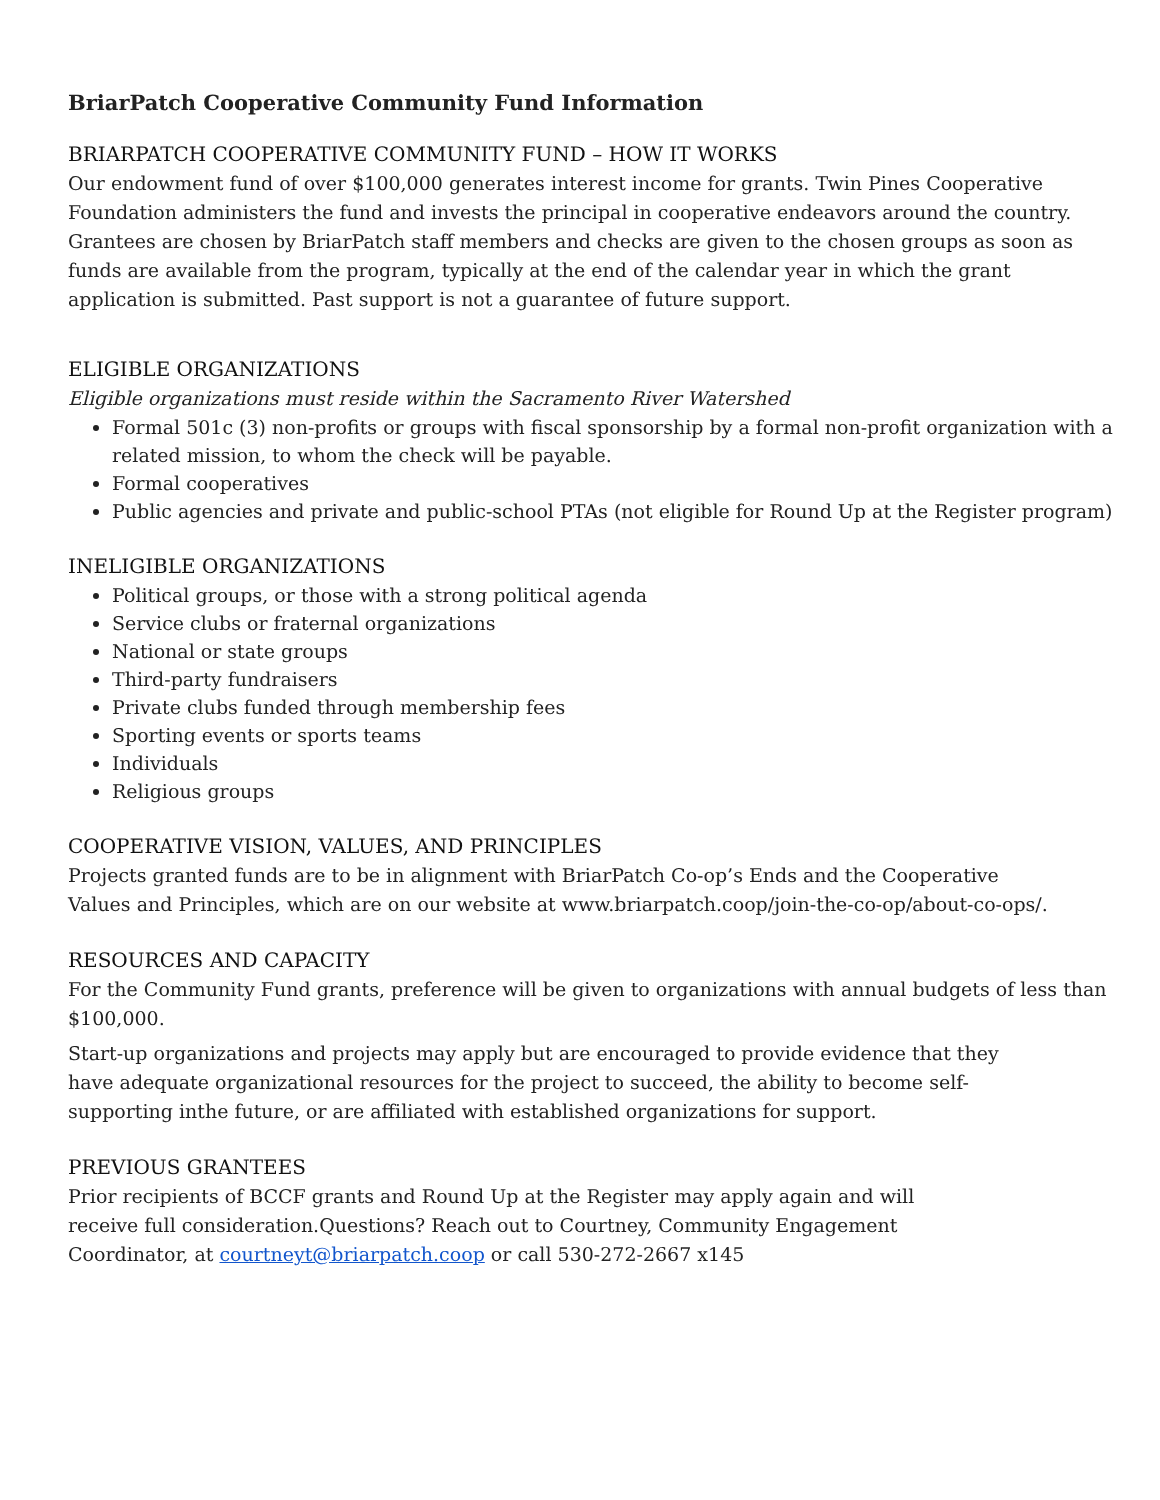BriarPatch Cooperative Community Fund Information
BRIARPATCH COOPERATIVE COMMUNITY FUND – HOW IT WORKS
Our endowment fund of over $100,000 generates interest income for grants. Twin Pines Cooperative Foundation administers the fund and invests the principal in cooperative endeavors around the country. Grantees are chosen by BriarPatch staff members and checks are given to the chosen groups as soon as funds are available from the program, typically at the end of the calendar year in which the grant application is submitted. Past support is not a guarantee of future support.
ELIGIBLE ORGANIZATIONS
Eligible organizations must reside within the Sacramento River Watershed
Formal 501c (3) non-profits or groups with fiscal sponsorship by a formal non-profit organization with a related mission, to whom the check will be payable.
Formal cooperatives
Public agencies and private and public-school PTAs (not eligible for Round Up at the Register program)
INELIGIBLE ORGANIZATIONS
Political groups, or those with a strong political agenda
Service clubs or fraternal organizations
National or state groups
Third-party fundraisers
Private clubs funded through membership fees
Sporting events or sports teams
Individuals
Religious groups
COOPERATIVE VISION, VALUES, AND PRINCIPLES
Projects granted funds are to be in alignment with BriarPatch Co-op’s Ends and the Cooperative Values and Principles, which are on our website at www.briarpatch.coop/join-the-co-op/about-co-ops/.
RESOURCES AND CAPACITY
For the Community Fund grants, preference will be given to organizations with annual budgets of less than $100,000.
Start-up organizations and projects may apply but are encouraged to provide evidence that they have adequate organizational resources for the project to succeed, the ability to become self-supporting inthe future, or are affiliated with established organizations for support.
PREVIOUS GRANTEES
Prior recipients of BCCF grants and Round Up at the Register may apply again and will receive full consideration.Questions? Reach out to Courtney, Community Engagement Coordinator, at courtneyt@briarpatch.coop or call 530-272-2667 x145